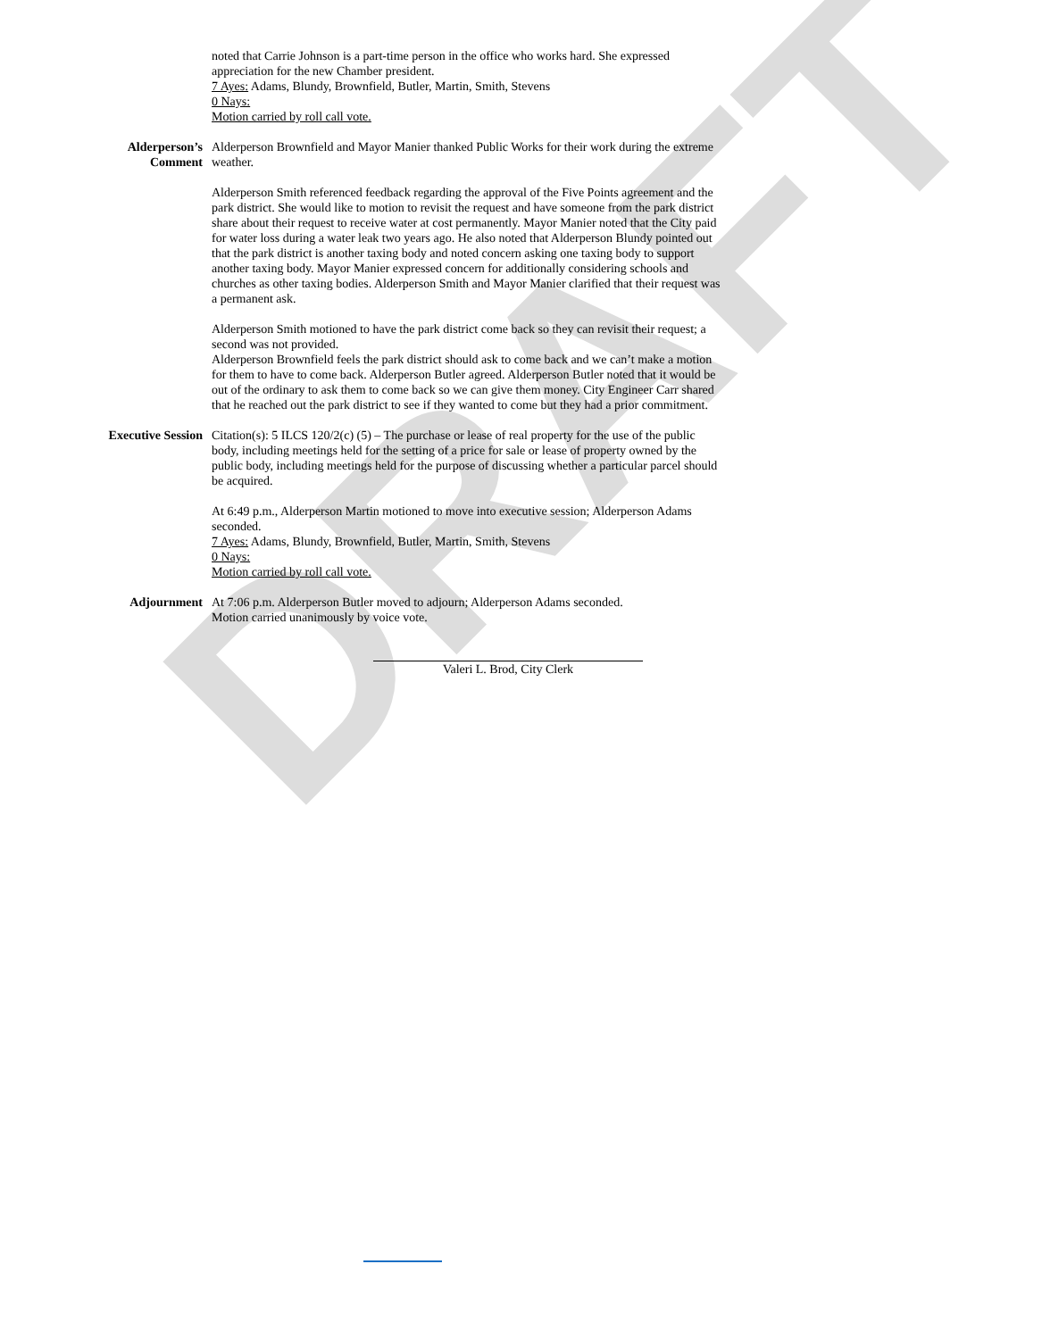DRAFT
noted that Carrie Johnson is a part-time person in the office who works hard. She expressed appreciation for the new Chamber president.
7 Ayes: Adams, Blundy, Brownfield, Butler, Martin, Smith, Stevens
0 Nays:
Motion carried by roll call vote.
Alderperson’s
Comment
Alderperson Brownfield and Mayor Manier thanked Public Works for their work during the extreme weather.
Alderperson Smith referenced feedback regarding the approval of the Five Points agreement and the park district. She would like to motion to revisit the request and have someone from the park district share about their request to receive water at cost permanently. Mayor Manier noted that the City paid for water loss during a water leak two years ago. He also noted that Alderperson Blundy pointed out that the park district is another taxing body and noted concern asking one taxing body to support another taxing body. Mayor Manier expressed concern for additionally considering schools and churches as other taxing bodies. Alderperson Smith and Mayor Manier clarified that their request was a permanent ask.
Alderperson Smith motioned to have the park district come back so they can revisit their request; a second was not provided.
Alderperson Brownfield feels the park district should ask to come back and we can’t make a motion for them to have to come back. Alderperson Butler agreed. Alderperson Butler noted that it would be out of the ordinary to ask them to come back so we can give them money. City Engineer Carr shared that he reached out the park district to see if they wanted to come but they had a prior commitment.
Executive Session Citation(s): 5 ILCS 120/2(c) (5) – The purchase or lease of real property for the use of the public body, including meetings held for the setting of a price for sale or lease of property owned by the public body, including meetings held for the purpose of discussing whether a particular parcel should be acquired.
At 6:49 p.m., Alderperson Martin motioned to move into executive session; Alderperson Adams seconded.
7 Ayes: Adams, Blundy, Brownfield, Butler, Martin, Smith, Stevens
0 Nays:
Motion carried by roll call vote.
Adjournment At 7:06 p.m. Alderperson Butler moved to adjourn; Alderperson Adams seconded.
Motion carried unanimously by voice vote.
Valeri L. Brod, City Clerk